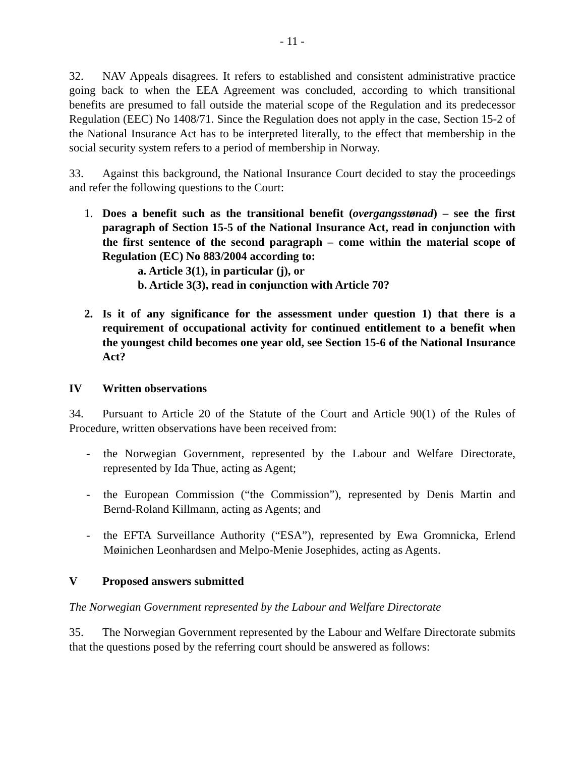- 11 -
32. NAV Appeals disagrees. It refers to established and consistent administrative practice going back to when the EEA Agreement was concluded, according to which transitional benefits are presumed to fall outside the material scope of the Regulation and its predecessor Regulation (EEC) No 1408/71. Since the Regulation does not apply in the case, Section 15-2 of the National Insurance Act has to be interpreted literally, to the effect that membership in the social security system refers to a period of membership in Norway.
33. Against this background, the National Insurance Court decided to stay the proceedings and refer the following questions to the Court:
1. Does a benefit such as the transitional benefit (overgangsstønad) – see the first paragraph of Section 15-5 of the National Insurance Act, read in conjunction with the first sentence of the second paragraph – come within the material scope of Regulation (EC) No 883/2004 according to:
a. Article 3(1), in particular (j), or
b. Article 3(3), read in conjunction with Article 70?
2. Is it of any significance for the assessment under question 1) that there is a requirement of occupational activity for continued entitlement to a benefit when the youngest child becomes one year old, see Section 15-6 of the National Insurance Act?
IV Written observations
34. Pursuant to Article 20 of the Statute of the Court and Article 90(1) of the Rules of Procedure, written observations have been received from:
- the Norwegian Government, represented by the Labour and Welfare Directorate, represented by Ida Thue, acting as Agent;
- the European Commission (“the Commission”), represented by Denis Martin and Bernd-Roland Killmann, acting as Agents; and
- the EFTA Surveillance Authority (“ESA”), represented by Ewa Gromnicka, Erlend Møinichen Leonhardsen and Melpo-Menie Josephides, acting as Agents.
V Proposed answers submitted
The Norwegian Government represented by the Labour and Welfare Directorate
35. The Norwegian Government represented by the Labour and Welfare Directorate submits that the questions posed by the referring court should be answered as follows: